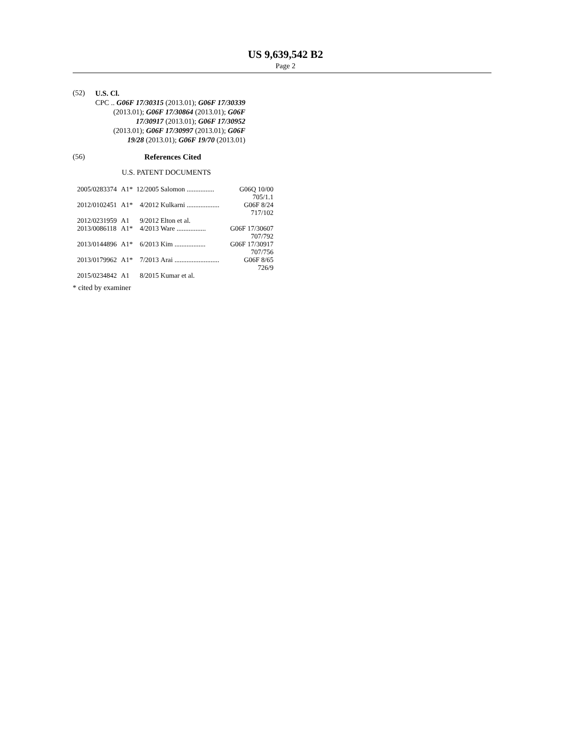US 9,639,542 B2
Page 2
(52)
U.S. Cl.
CPC .. G06F 17/30315 (2013.01); G06F 17/30339
(2013.01); G06F 17/30864 (2013.01); G06F
17/30917 (2013.01); G06F 17/30952
(2013.01); G06F 17/30997 (2013.01); G06F
19/28 (2013.01); G06F 19/70 (2013.01)
(56) References Cited
U.S. PATENT DOCUMENTS
| 2005/0283374 | A1* | 12/2005 | Salomon ................ | G06Q 10/00 |
| 705/1.1 | | | | |
| 2012/0102451 | A1* | 4/2012 | Kulkarni ................... | G06F 8/24 |
| 717/102 | | | | |
| 2012/0231959 | A1 | 9/2012 | Elton et al. | |
| 2013/0086118 | A1* | 4/2013 | Ware ................. | G06F 17/30607 |
| 707/792 | | | | |
| 2013/0144896 | A1* | 6/2013 | Kim .................. | G06F 17/30917 |
| 707/756 | | | | |
| 2013/0179962 | A1* | 7/2013 | Arai .......................... | G06F 8/65 |
| 726/9 | | | | |
| 2015/0234842 | A1 | 8/2015 | Kumar et al. | |
* cited by examiner